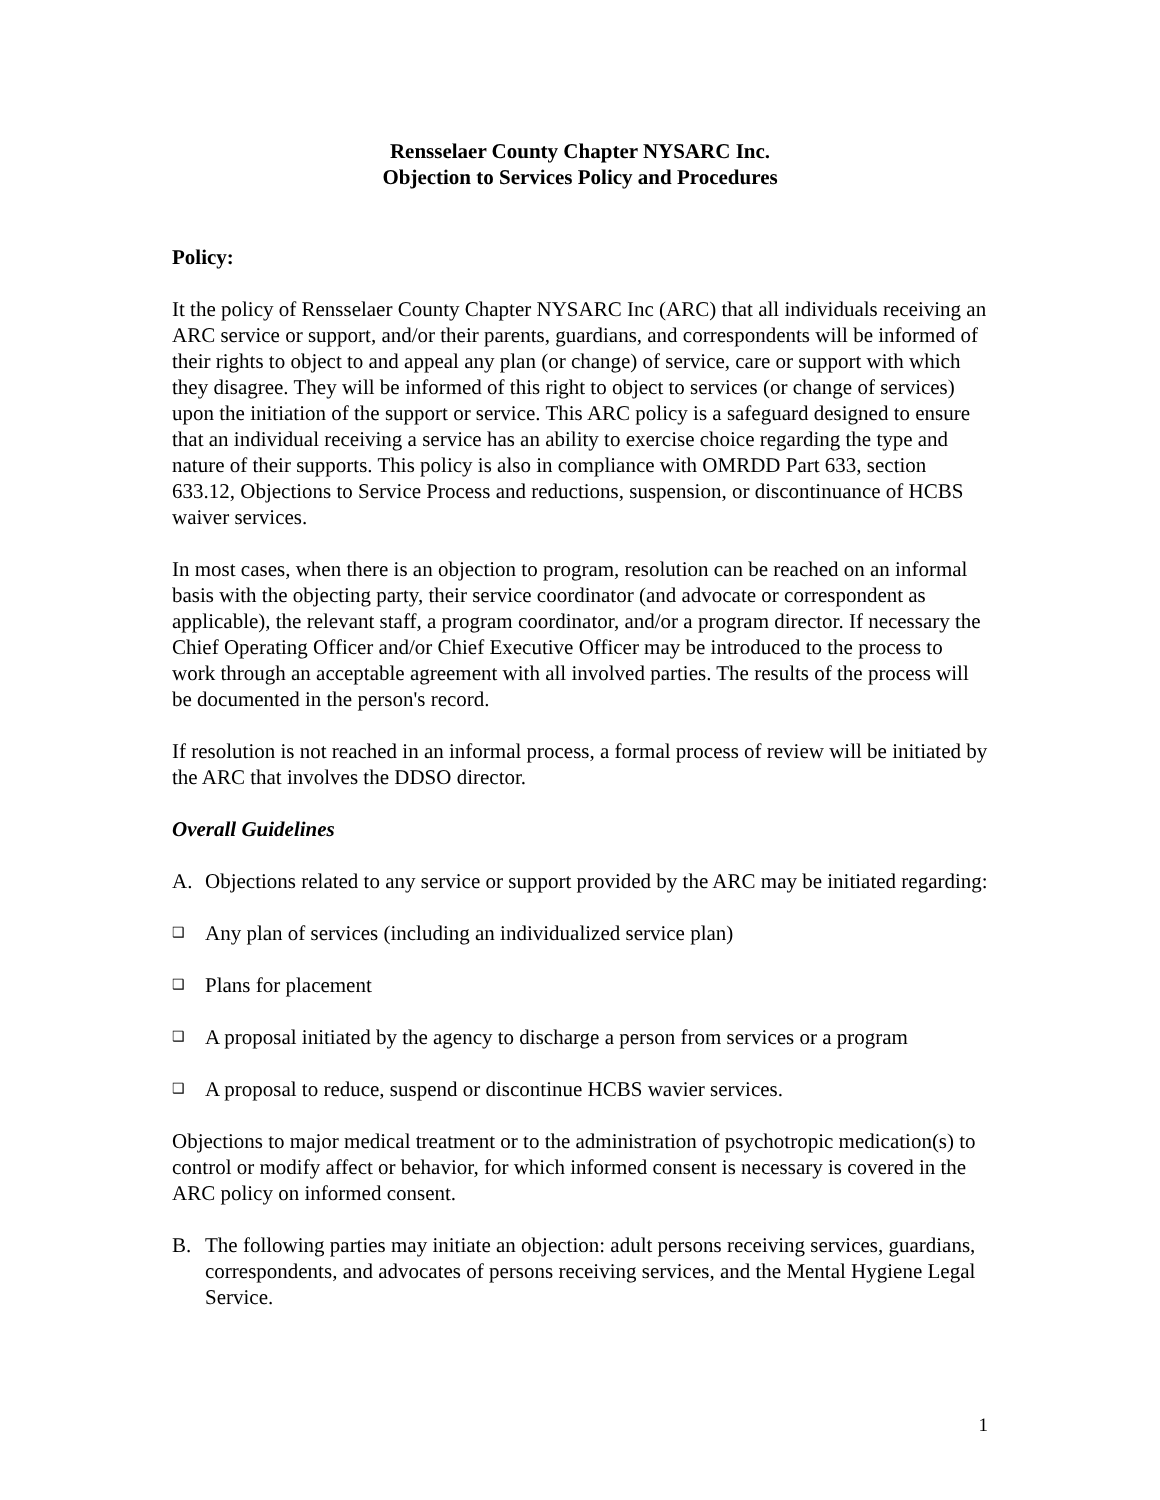Rensselaer County Chapter NYSARC Inc.
Objection to Services Policy and Procedures
Policy:
It the policy of Rensselaer County Chapter NYSARC Inc (ARC) that all individuals receiving an ARC service or support, and/or their parents, guardians, and correspondents will be informed of their rights to object to and appeal any plan (or change) of service, care or support with which they disagree. They will be informed of this right to object to services (or change of services) upon the initiation of the support or service. This ARC policy is a safeguard designed to ensure that an individual receiving a service has an ability to exercise choice regarding the type and nature of their supports. This policy is also in compliance with OMRDD Part 633, section 633.12, Objections to Service Process and reductions, suspension, or discontinuance of HCBS waiver services.
In most cases, when there is an objection to program, resolution can be reached on an informal basis with the objecting party, their service coordinator (and advocate or correspondent as applicable), the relevant staff, a program coordinator, and/or a program director. If necessary the Chief Operating Officer and/or Chief Executive Officer may be introduced to the process to work through an acceptable agreement with all involved parties. The results of the process will be documented in the person's record.
If resolution is not reached in an informal process, a formal process of review will be initiated by the ARC that involves the DDSO director.
Overall Guidelines
A. Objections related to any service or support provided by the ARC may be initiated regarding:
❑ Any plan of services (including an individualized service plan)
❑ Plans for placement
❑ A proposal initiated by the agency to discharge a person from services or a program
❑ A proposal to reduce, suspend or discontinue HCBS wavier services.
Objections to major medical treatment or to the administration of psychotropic medication(s) to control or modify affect or behavior, for which informed consent is necessary is covered in the ARC policy on informed consent.
B. The following parties may initiate an objection: adult persons receiving services, guardians, correspondents, and advocates of persons receiving services, and the Mental Hygiene Legal Service.
1